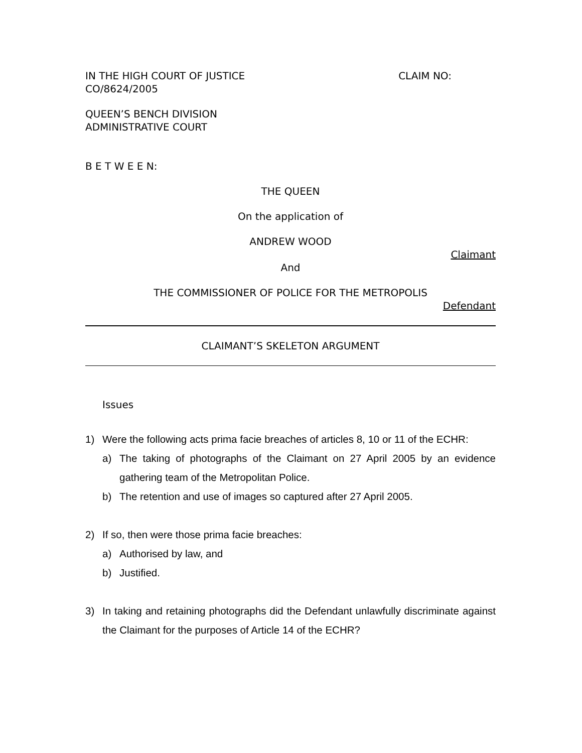IN THE HIGH COURT OF JUSTICE CLAIM NO:
CO/8624/2005
QUEEN’S BENCH DIVISION
ADMINISTRATIVE COURT
B E T W E E N:
THE QUEEN
On the application of
ANDREW WOOD
Claimant
And
THE COMMISSIONER OF POLICE FOR THE METROPOLIS
Defendant
CLAIMANT’S SKELETON ARGUMENT
Issues
1) Were the following acts prima facie breaches of articles 8, 10 or 11 of the ECHR:
a) The taking of photographs of the Claimant on 27 April 2005 by an evidence gathering team of the Metropolitan Police.
b) The retention and use of images so captured after 27 April 2005.
2) If so, then were those prima facie breaches:
a) Authorised by law, and
b) Justified.
3) In taking and retaining photographs did the Defendant unlawfully discriminate against the Claimant for the purposes of Article 14 of the ECHR?